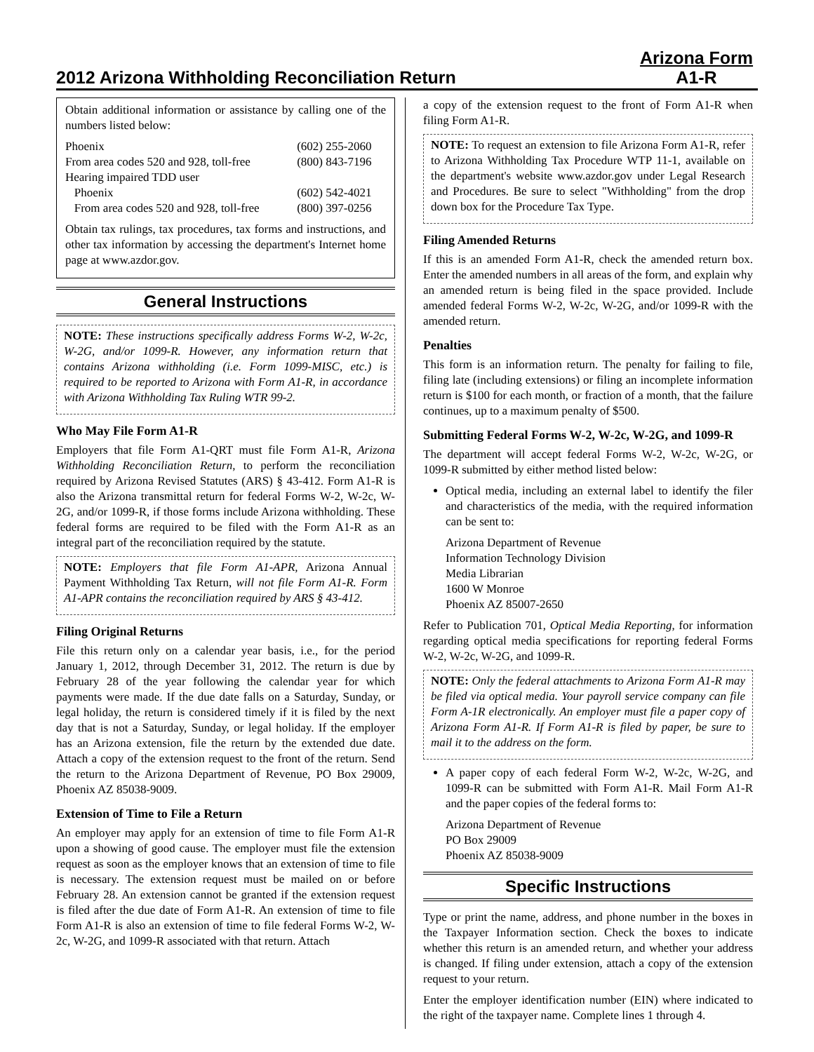2012 Arizona Withholding Reconciliation Return
Arizona Form
A1-R
Obtain additional information or assistance by calling one of the numbers listed below:
| Phoenix | (602) 255-2060 |
| From area codes 520 and 928, toll-free | (800) 843-7196 |
| Hearing impaired TDD user | |
| Phoenix | (602) 542-4021 |
| From area codes 520 and 928, toll-free | (800) 397-0256 |
Obtain tax rulings, tax procedures, tax forms and instructions, and other tax information by accessing the department's Internet home page at www.azdor.gov.
General Instructions
NOTE: These instructions specifically address Forms W-2, W-2c, W-2G, and/or 1099-R. However, any information return that contains Arizona withholding (i.e. Form 1099-MISC, etc.) is required to be reported to Arizona with Form A1-R, in accordance with Arizona Withholding Tax Ruling WTR 99-2.
Who May File Form A1-R
Employers that file Form A1-QRT must file Form A1-R, Arizona Withholding Reconciliation Return, to perform the reconciliation required by Arizona Revised Statutes (ARS) § 43-412. Form A1-R is also the Arizona transmittal return for federal Forms W-2, W-2c, W-2G, and/or 1099-R, if those forms include Arizona withholding. These federal forms are required to be filed with the Form A1-R as an integral part of the reconciliation required by the statute.
NOTE: Employers that file Form A1-APR, Arizona Annual Payment Withholding Tax Return, will not file Form A1-R. Form A1-APR contains the reconciliation required by ARS § 43-412.
Filing Original Returns
File this return only on a calendar year basis, i.e., for the period January 1, 2012, through December 31, 2012. The return is due by February 28 of the year following the calendar year for which payments were made. If the due date falls on a Saturday, Sunday, or legal holiday, the return is considered timely if it is filed by the next day that is not a Saturday, Sunday, or legal holiday. If the employer has an Arizona extension, file the return by the extended due date. Attach a copy of the extension request to the front of the return. Send the return to the Arizona Department of Revenue, PO Box 29009, Phoenix AZ 85038-9009.
Extension of Time to File a Return
An employer may apply for an extension of time to file Form A1-R upon a showing of good cause. The employer must file the extension request as soon as the employer knows that an extension of time to file is necessary. The extension request must be mailed on or before February 28. An extension cannot be granted if the extension request is filed after the due date of Form A1-R. An extension of time to file Form A1-R is also an extension of time to file federal Forms W-2, W-2c, W-2G, and 1099-R associated with that return. Attach
a copy of the extension request to the front of Form A1-R when filing Form A1-R.
NOTE: To request an extension to file Arizona Form A1-R, refer to Arizona Withholding Tax Procedure WTP 11-1, available on the department's website www.azdor.gov under Legal Research and Procedures. Be sure to select "Withholding" from the drop down box for the Procedure Tax Type.
Filing Amended Returns
If this is an amended Form A1-R, check the amended return box. Enter the amended numbers in all areas of the form, and explain why an amended return is being filed in the space provided. Include amended federal Forms W-2, W-2c, W-2G, and/or 1099-R with the amended return.
Penalties
This form is an information return. The penalty for failing to file, filing late (including extensions) or filing an incomplete information return is $100 for each month, or fraction of a month, that the failure continues, up to a maximum penalty of $500.
Submitting Federal Forms W-2, W-2c, W-2G, and 1099-R
The department will accept federal Forms W-2, W-2c, W-2G, or 1099-R submitted by either method listed below:
Optical media, including an external label to identify the filer and characteristics of the media, with the required information can be sent to:
Arizona Department of Revenue
Information Technology Division
Media Librarian
1600 W Monroe
Phoenix AZ 85007-2650
Refer to Publication 701, Optical Media Reporting, for information regarding optical media specifications for reporting federal Forms W-2, W-2c, W-2G, and 1099-R.
NOTE: Only the federal attachments to Arizona Form A1-R may be filed via optical media. Your payroll service company can file Form A-1R electronically. An employer must file a paper copy of Arizona Form A1-R. If Form A1-R is filed by paper, be sure to mail it to the address on the form.
A paper copy of each federal Form W-2, W-2c, W-2G, and 1099-R can be submitted with Form A1-R. Mail Form A1-R and the paper copies of the federal forms to:
Arizona Department of Revenue
PO Box 29009
Phoenix AZ 85038-9009
Specific Instructions
Type or print the name, address, and phone number in the boxes in the Taxpayer Information section. Check the boxes to indicate whether this return is an amended return, and whether your address is changed. If filing under extension, attach a copy of the extension request to your return.
Enter the employer identification number (EIN) where indicated to the right of the taxpayer name. Complete lines 1 through 4.